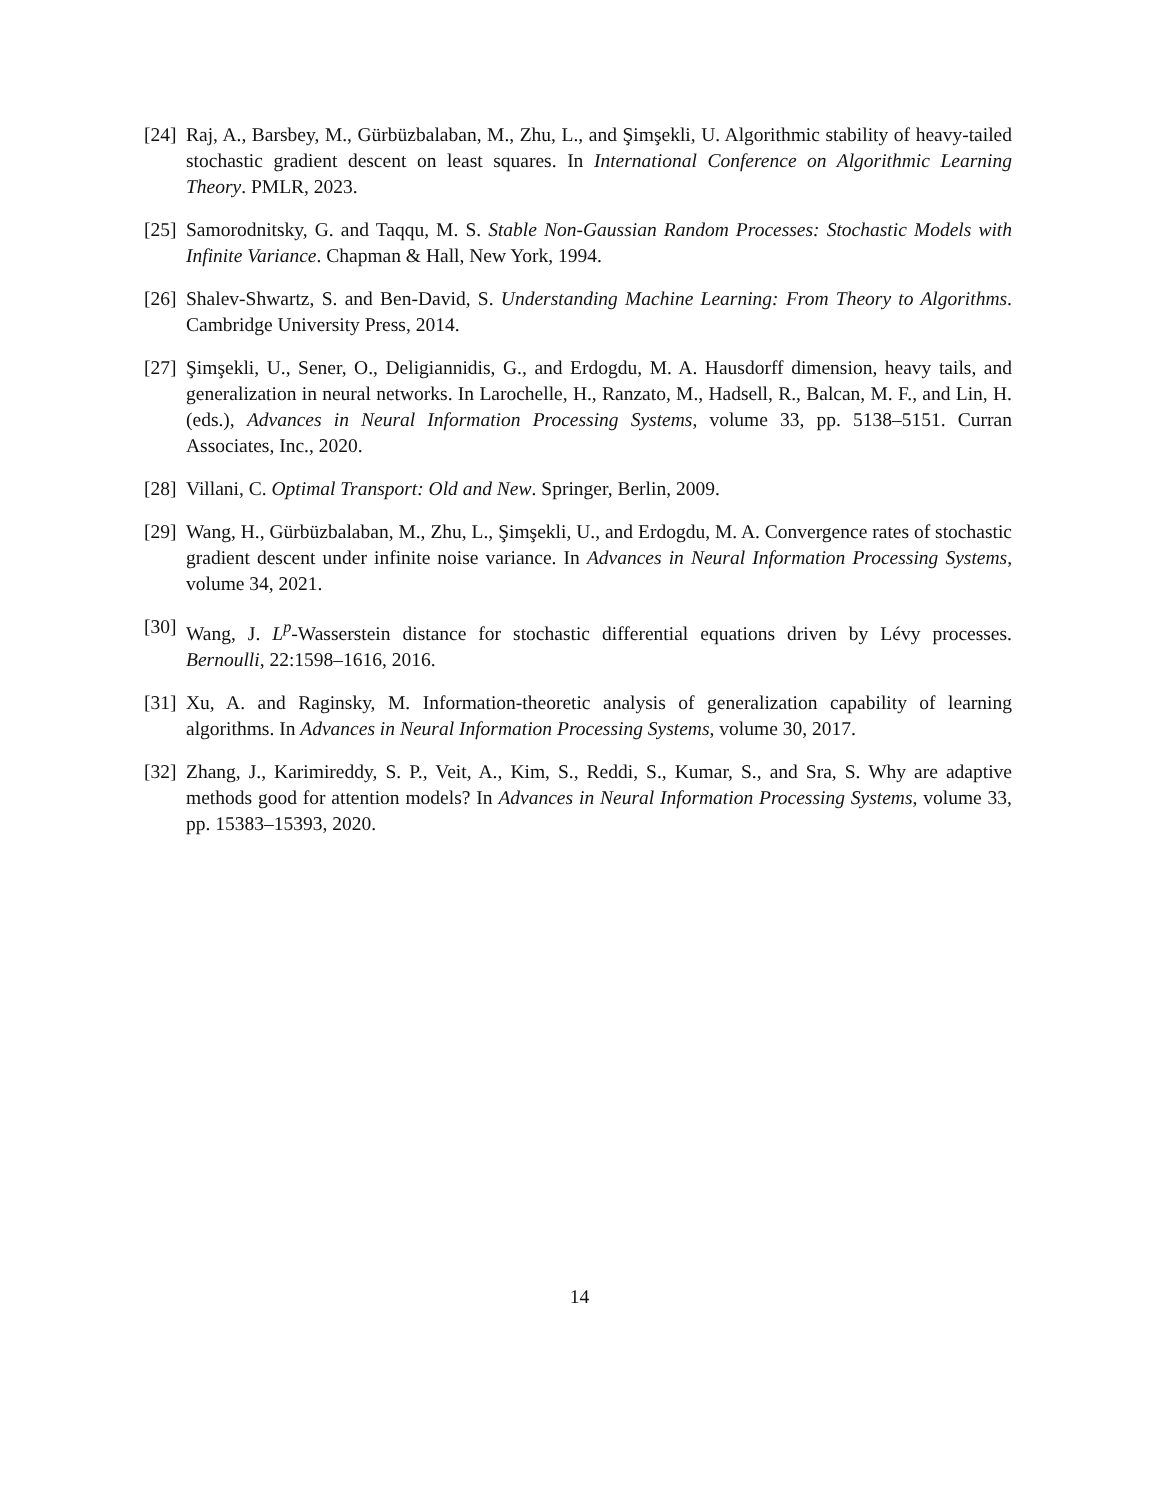[24] Raj, A., Barsbey, M., Gürbüzbalaban, M., Zhu, L., and Şimşekli, U. Algorithmic stability of heavy-tailed stochastic gradient descent on least squares. In International Conference on Algorithmic Learning Theory. PMLR, 2023.
[25] Samorodnitsky, G. and Taqqu, M. S. Stable Non-Gaussian Random Processes: Stochastic Models with Infinite Variance. Chapman & Hall, New York, 1994.
[26] Shalev-Shwartz, S. and Ben-David, S. Understanding Machine Learning: From Theory to Algorithms. Cambridge University Press, 2014.
[27] Şimşekli, U., Sener, O., Deligiannidis, G., and Erdogdu, M. A. Hausdorff dimension, heavy tails, and generalization in neural networks. In Larochelle, H., Ranzato, M., Hadsell, R., Balcan, M. F., and Lin, H. (eds.), Advances in Neural Information Processing Systems, volume 33, pp. 5138–5151. Curran Associates, Inc., 2020.
[28] Villani, C. Optimal Transport: Old and New. Springer, Berlin, 2009.
[29] Wang, H., Gürbüzbalaban, M., Zhu, L., Şimşekli, U., and Erdogdu, M. A. Convergence rates of stochastic gradient descent under infinite noise variance. In Advances in Neural Information Processing Systems, volume 34, 2021.
[30] Wang, J. L<sup>p</sup>-Wasserstein distance for stochastic differential equations driven by Lévy processes. Bernoulli, 22:1598–1616, 2016.
[31] Xu, A. and Raginsky, M. Information-theoretic analysis of generalization capability of learning algorithms. In Advances in Neural Information Processing Systems, volume 30, 2017.
[32] Zhang, J., Karimireddy, S. P., Veit, A., Kim, S., Reddi, S., Kumar, S., and Sra, S. Why are adaptive methods good for attention models? In Advances in Neural Information Processing Systems, volume 33, pp. 15383–15393, 2020.
14